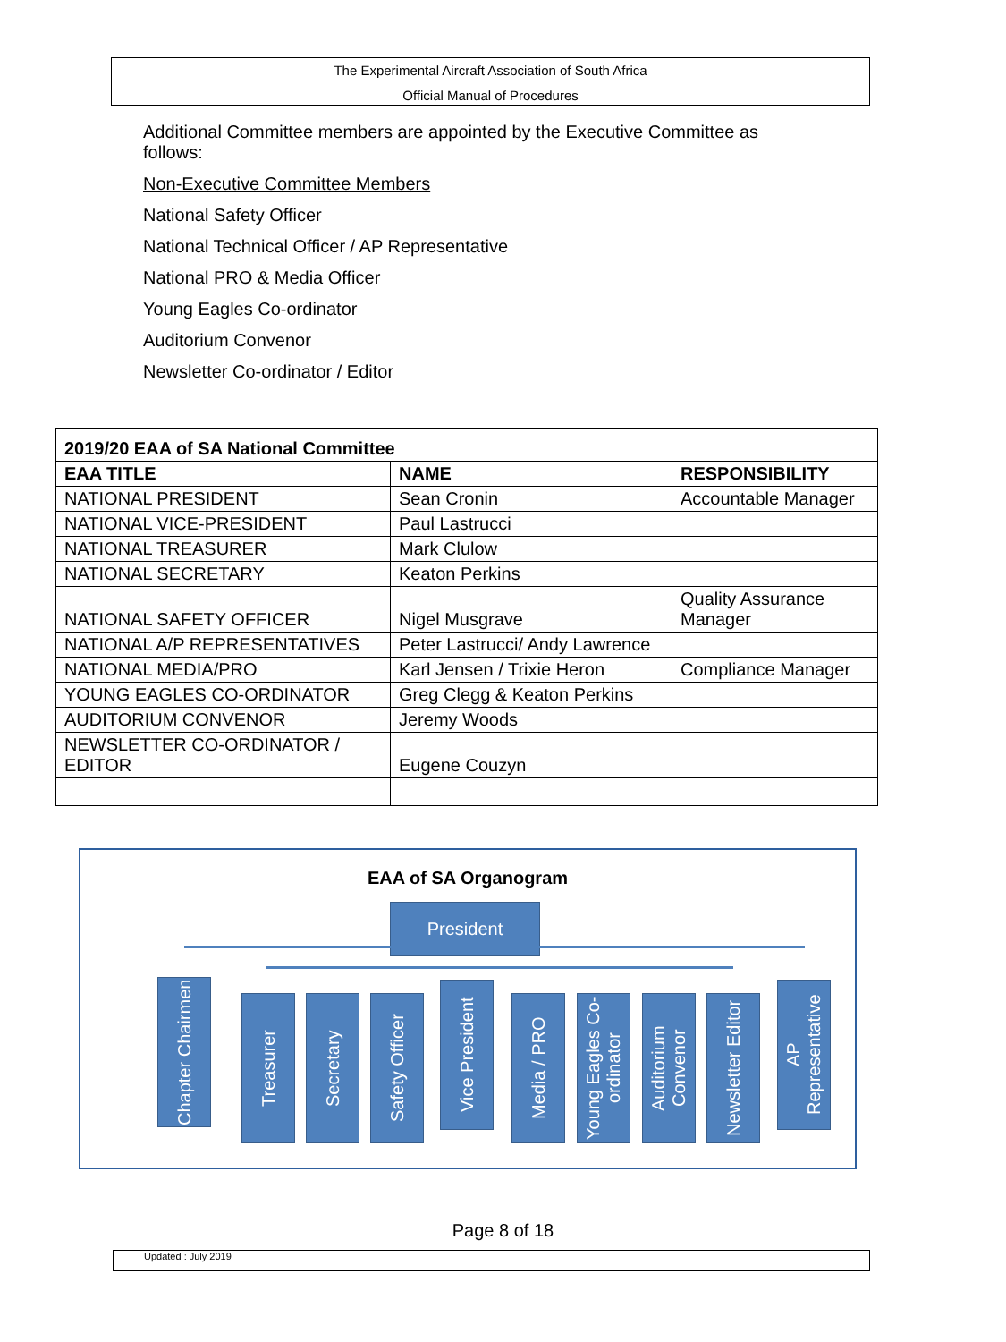The Experimental Aircraft Association of South Africa
Official Manual of Procedures
Additional Committee members are appointed by the Executive Committee as follows:
Non-Executive Committee Members
National Safety Officer
National Technical Officer / AP Representative
National PRO & Media Officer
Young Eagles Co-ordinator
Auditorium Convenor
Newsletter Co-ordinator / Editor
| 2019/20 EAA of SA National Committee | | |
| EAA TITLE | NAME | RESPONSIBILITY |
| NATIONAL PRESIDENT | Sean Cronin | Accountable Manager |
| NATIONAL VICE-PRESIDENT | Paul Lastrucci | |
| NATIONAL TREASURER | Mark Clulow | |
| NATIONAL SECRETARY | Keaton Perkins | |
| NATIONAL SAFETY OFFICER | Nigel Musgrave | Quality Assurance Manager |
| NATIONAL A/P REPRESENTATIVES | Peter Lastrucci/ Andy Lawrence | |
| NATIONAL MEDIA/PRO | Karl Jensen / Trixie Heron | Compliance Manager |
| YOUNG EAGLES CO-ORDINATOR | Greg Clegg & Keaton Perkins | |
| AUDITORIUM CONVENOR | Jeremy Woods | |
| NEWSLETTER CO-ORDINATOR / EDITOR | Eugene Couzyn | |
EAA of SA Organogram
President
Chapter Chairmen
Treasurer
Secretary
Safety Officer
Vice President
Media / PRO
Young Eagles Co-ordinator
Auditorium Convenor
Newsletter Editor
AP Representative
Page 8 of 18
Updated : July 2019